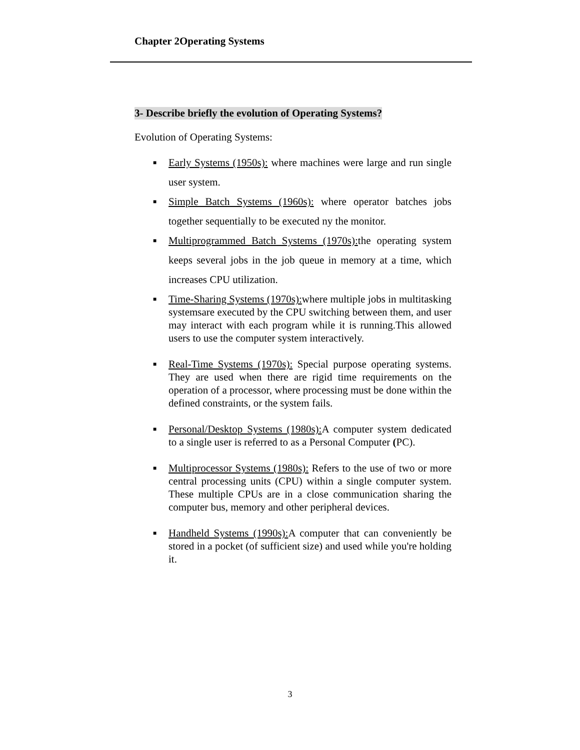Chapter 2Operating Systems
3- Describe briefly the evolution of Operating Systems?
Evolution of Operating Systems:
■ Early Systems (1950s): where machines were large and run single user system.
■ Simple Batch Systems (1960s): where operator batches jobs together sequentially to be executed ny the monitor.
■ Multiprogrammed Batch Systems (1970s): the operating system keeps several jobs in the job queue in memory at a time, which increases CPU utilization.
■ Time-Sharing Systems (1970s): where multiple jobs in multitasking systemsare executed by the CPU switching between them, and user may interact with each program while it is running.This allowed users to use the computer system interactively.
■ Real-Time Systems (1970s): Special purpose operating systems. They are used when there are rigid time requirements on the operation of a processor, where processing must be done within the defined constraints, or the system fails.
■ Personal/Desktop Systems (1980s): A computer system dedicated to a single user is referred to as a Personal Computer (PC).
■ Multiprocessor Systems (1980s): Refers to the use of two or more central processing units (CPU) within a single computer system. These multiple CPUs are in a close communication sharing the computer bus, memory and other peripheral devices.
■ Handheld Systems (1990s): A computer that can conveniently be stored in a pocket (of sufficient size) and used while you're holding it.
3